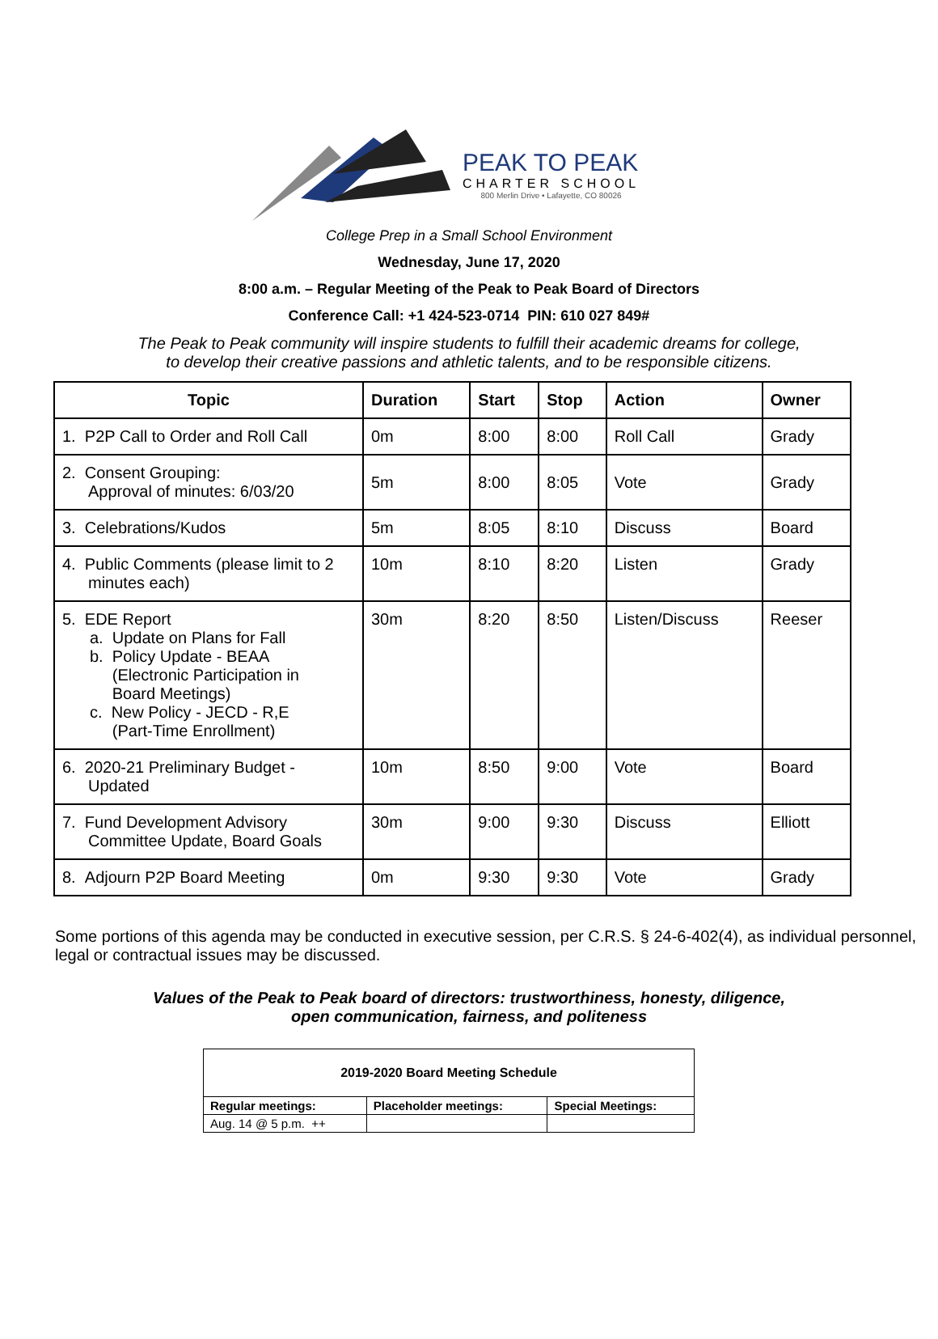PEAK TO PEAK
CHARTER SCHOOL
800 Merlin Drive • Lafayette, CO 80026
College Prep in a Small School Environment
Wednesday, June 17, 2020
8:00 a.m. – Regular Meeting of the Peak to Peak Board of Directors
Conference Call: +1 424-523-0714 PIN: 610 027 849#
The Peak to Peak community will inspire students to fulfill their academic dreams for college,
to develop their creative passions and athletic talents, and to be responsible citizens.
| Topic | Duration | Start | Stop | Action | Owner |
| --- | --- | --- | --- | --- | --- |
| 1. P2P Call to Order and Roll Call | 0m | 8:00 | 8:00 | Roll Call | Grady |
| 2. Consent Grouping: Approval of minutes: 6/03/20 | 5m | 8:00 | 8:05 | Vote | Grady |
| 3. Celebrations/Kudos | 5m | 8:05 | 8:10 | Discuss | Board |
| 4. Public Comments (please limit to 2 minutes each) | 10m | 8:10 | 8:20 | Listen | Grady |
| 5. EDE Report a. Update on Plans for Fall b. Policy Update - BEAA (Electronic Participation in Board Meetings) c. New Policy - JECD - R,E (Part-Time Enrollment) | 30m | 8:20 | 8:50 | Listen/Discuss | Reeser |
| 6. 2020-21 Preliminary Budget - Updated | 10m | 8:50 | 9:00 | Vote | Board |
| 7. Fund Development Advisory Committee Update, Board Goals | 30m | 9:00 | 9:30 | Discuss | Elliott |
| 8. Adjourn P2P Board Meeting | 0m | 9:30 | 9:30 | Vote | Grady |
Some portions of this agenda may be conducted in executive session, per C.R.S. § 24-6-402(4), as individual personnel, legal or contractual issues may be discussed.
Values of the Peak to Peak board of directors: trustworthiness, honesty, diligence,
open communication, fairness, and politeness
| 2019-2020 Board Meeting Schedule | | |
| Regular meetings: | Placeholder meetings: | Special Meetings: |
| Aug. 14 @ 5 p.m. ++ | | |